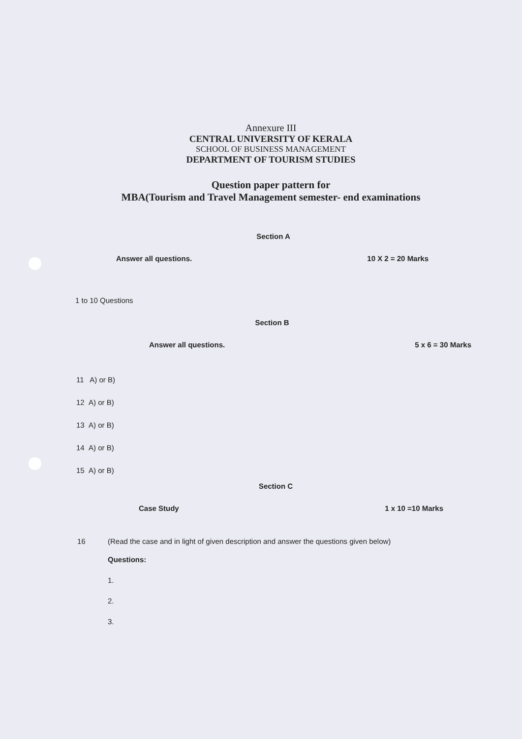Annexure III
CENTRAL UNIVERSITY OF KERALA
SCHOOL OF BUSINESS MANAGEMENT
DEPARTMENT OF TOURISM STUDIES
Question paper pattern for
MBA(Tourism and Travel Management semester- end examinations
Section A
Answer all questions. 10 X 2 = 20 Marks
1 to 10 Questions
Section B
Answer all questions. 5 x 6 = 30 Marks
11 A) or B)
12 A) or B)
13 A) or B)
14 A) or B)
15 A) or B)
Section C
Case Study 1 x 10 =10 Marks
16 (Read the case and in light of given description and answer the questions given below)
Questions:
1.
2.
3.